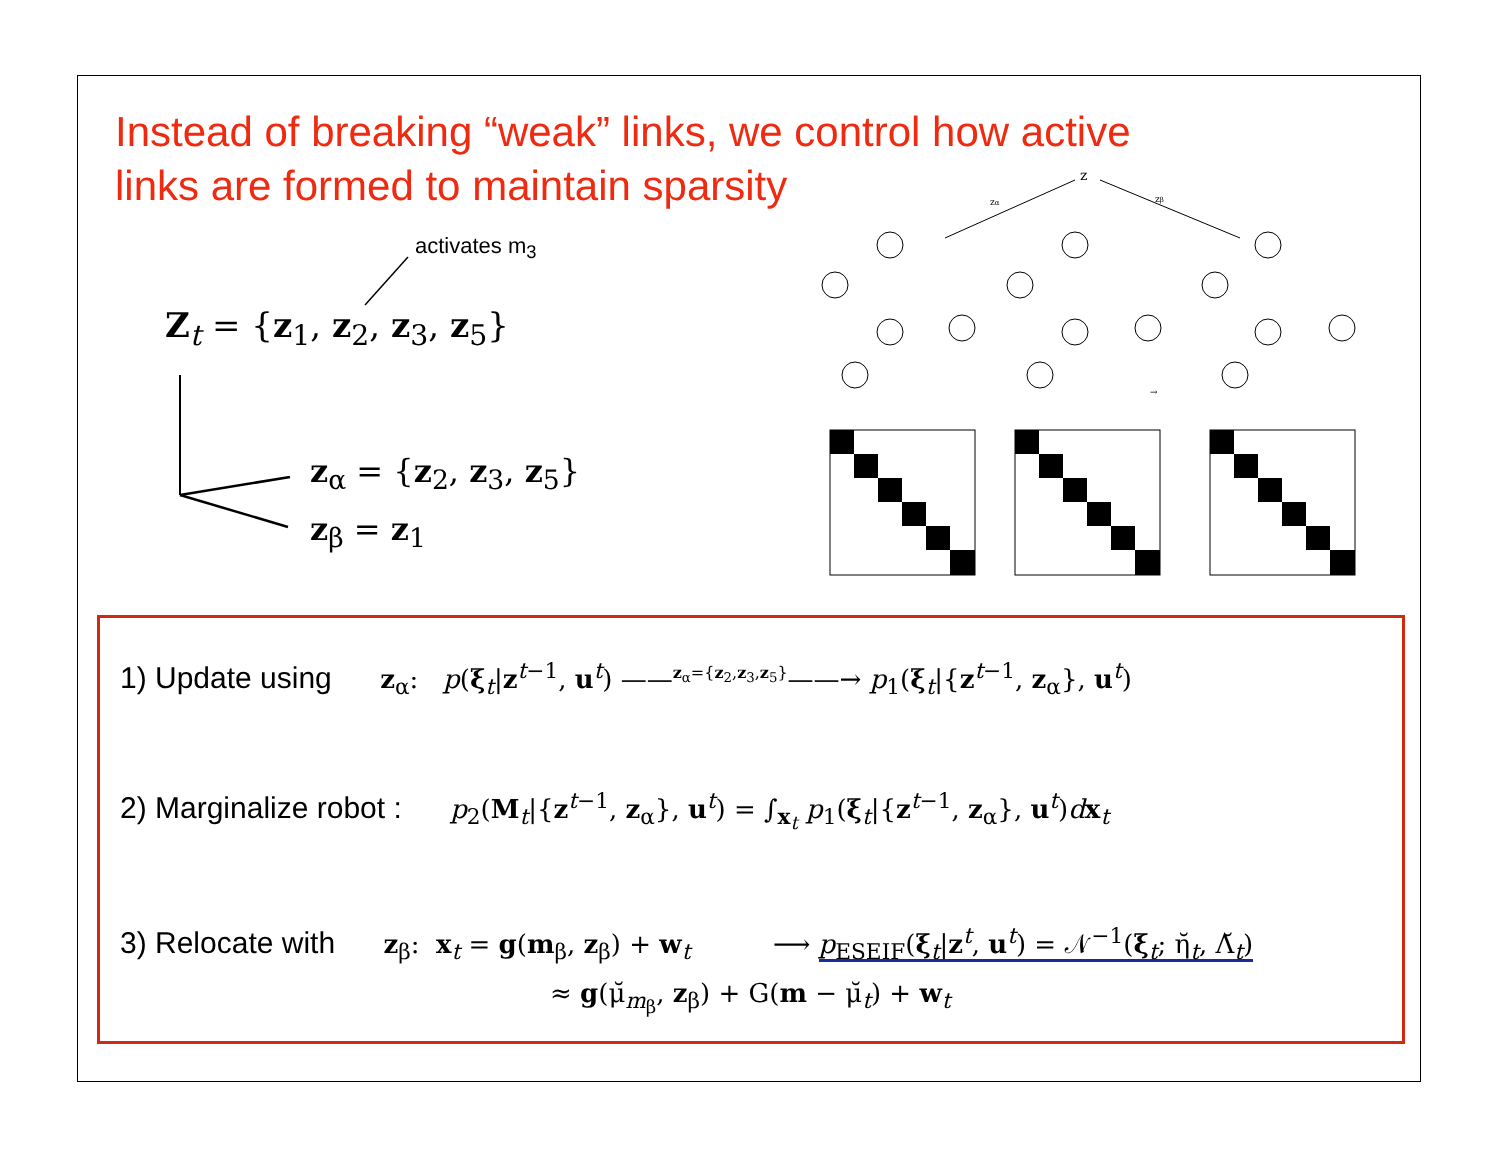Instead of breaking “weak” links, we control how active links are formed to maintain sparsity
activates m<sub>3</sub>
Z<sub>t</sub> = {z<sub>1</sub>, z<sub>2</sub>, z<sub>3</sub>, z<sub>5</sub>}
z<sub>α</sub> = {z<sub>2</sub>, z<sub>3</sub>, z<sub>5</sub>}
z<sub>β</sub> = z<sub>1</sub>
z
zα
zβ
→
1) Update using z<sub>α</sub>: p(ξ<sub>t</sub>|z<sup>t−1</sup>, u<sup>t</sup>) ——<sup>z<sub>α</sub>={z<sub>2</sub>,z<sub>3</sub>,z<sub>5</sub>}</sup>——→ p<sub>1</sub>(ξ<sub>t</sub>|{z<sup>t−1</sup>, z<sub>α</sub>}, u<sup>t</sup>)
2) Marginalize robot : p<sub>2</sub>(M<sub>t</sub>|{z<sup>t−1</sup>, z<sub>α</sub>}, u<sup>t</sup>) = ∫<sub>x<sub>t</sub></sub> p<sub>1</sub>(ξ<sub>t</sub>|{z<sup>t−1</sup>, z<sub>α</sub>}, u<sup>t</sup>)dx<sub>t</sub>
3) Relocate with z<sub>β</sub>: x<sub>t</sub> = g(m<sub>β</sub>, z<sub>β</sub>) + w<sub>t</sub> ⟶ p<sub>ESEIF</sub>(ξ<sub>t</sub>|z<sup>t</sup>, u<sup>t</sup>) = 𝒩<sup>−1</sup>(ξ<sub>t</sub>; η̆<sub>t</sub>, Λ̆<sub>t</sub>)
≈ g(μ̆<sub>m<sub>β</sub></sub>, z<sub>β</sub>) + G(m − μ̆<sub>t</sub>) + w<sub>t</sub>